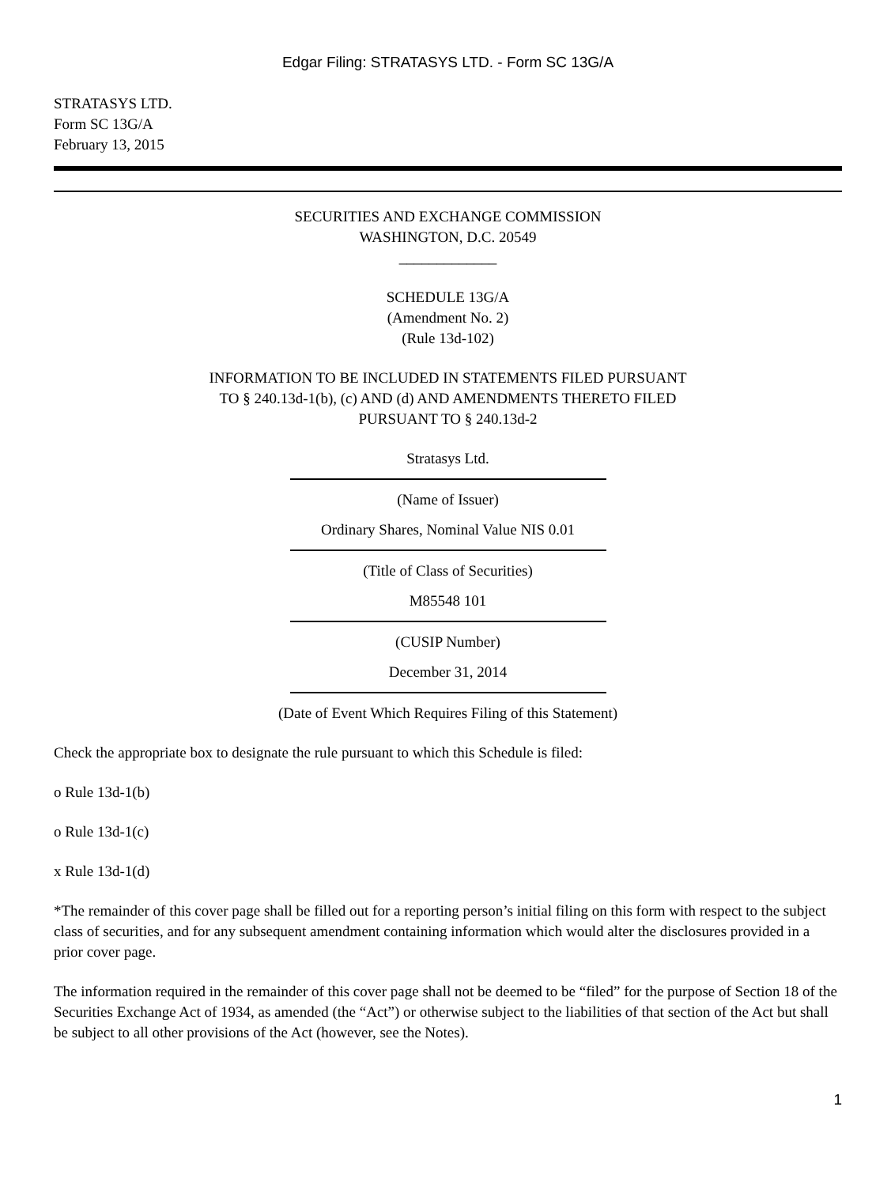Edgar Filing: STRATASYS LTD. - Form SC 13G/A
STRATASYS LTD.
Form SC 13G/A
February 13, 2015
SECURITIES AND EXCHANGE COMMISSION
WASHINGTON, D.C. 20549
_____________
SCHEDULE 13G/A
(Amendment No. 2)
(Rule 13d-102)
INFORMATION TO BE INCLUDED IN STATEMENTS FILED PURSUANT
TO § 240.13d-1(b), (c) AND (d) AND AMENDMENTS THERETO FILED
PURSUANT TO § 240.13d-2
Stratasys Ltd.
(Name of Issuer)
Ordinary Shares, Nominal Value NIS 0.01
(Title of Class of Securities)
M85548 101
(CUSIP Number)
December 31, 2014
(Date of Event Which Requires Filing of this Statement)
Check the appropriate box to designate the rule pursuant to which this Schedule is filed:
o Rule 13d-1(b)
o Rule 13d-1(c)
x Rule 13d-1(d)
*The remainder of this cover page shall be filled out for a reporting person’s initial filing on this form with respect to the subject class of securities, and for any subsequent amendment containing information which would alter the disclosures provided in a prior cover page.
The information required in the remainder of this cover page shall not be deemed to be “filed” for the purpose of Section 18 of the Securities Exchange Act of 1934, as amended (the “Act”) or otherwise subject to the liabilities of that section of the Act but shall be subject to all other provisions of the Act (however, see the Notes).
1